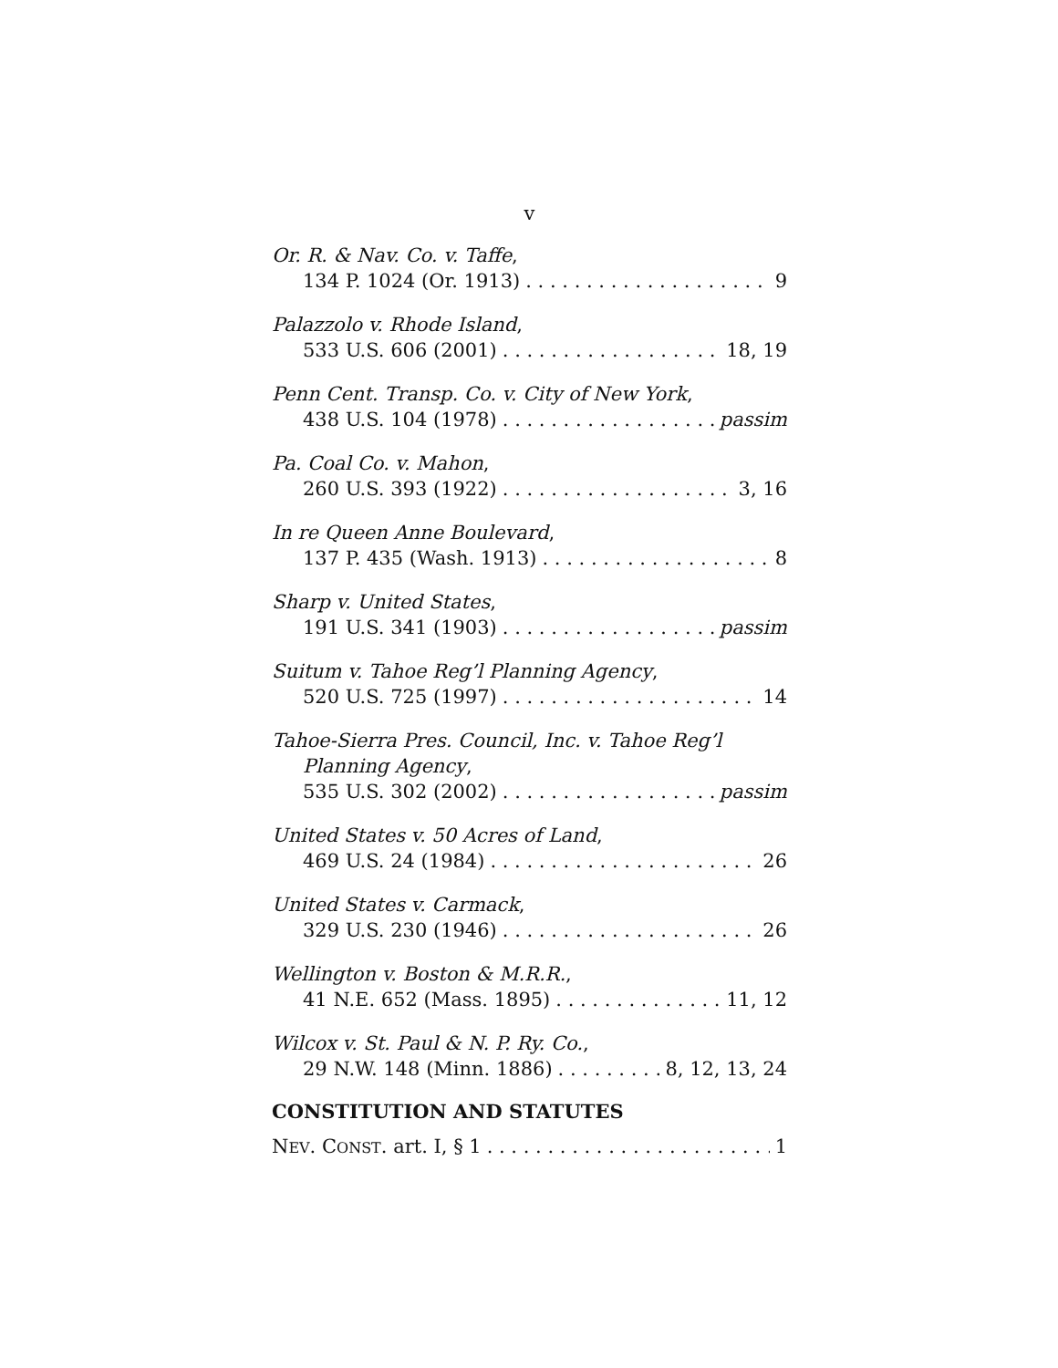v
Or. R. & Nav. Co. v. Taffe,
134 P. 1024 (Or. 1913) 9
Palazzolo v. Rhode Island,
533 U.S. 606 (2001) 18, 19
Penn Cent. Transp. Co. v. City of New York,
438 U.S. 104 (1978) passim
Pa. Coal Co. v. Mahon,
260 U.S. 393 (1922) 3, 16
In re Queen Anne Boulevard,
137 P. 435 (Wash. 1913) 8
Sharp v. United States,
191 U.S. 341 (1903) passim
Suitum v. Tahoe Reg’l Planning Agency,
520 U.S. 725 (1997) 14
Tahoe-Sierra Pres. Council, Inc. v. Tahoe Reg’l
Planning Agency,
535 U.S. 302 (2002) passim
United States v. 50 Acres of Land,
469 U.S. 24 (1984) 26
United States v. Carmack,
329 U.S. 230 (1946) 26
Wellington v. Boston & M.R.R.,
41 N.E. 652 (Mass. 1895) 11, 12
Wilcox v. St. Paul & N. P. Ry. Co.,
29 N.W. 148 (Minn. 1886) 8, 12, 13, 24
CONSTITUTION AND STATUTES
NEV. CONST. art. I, § 1 1